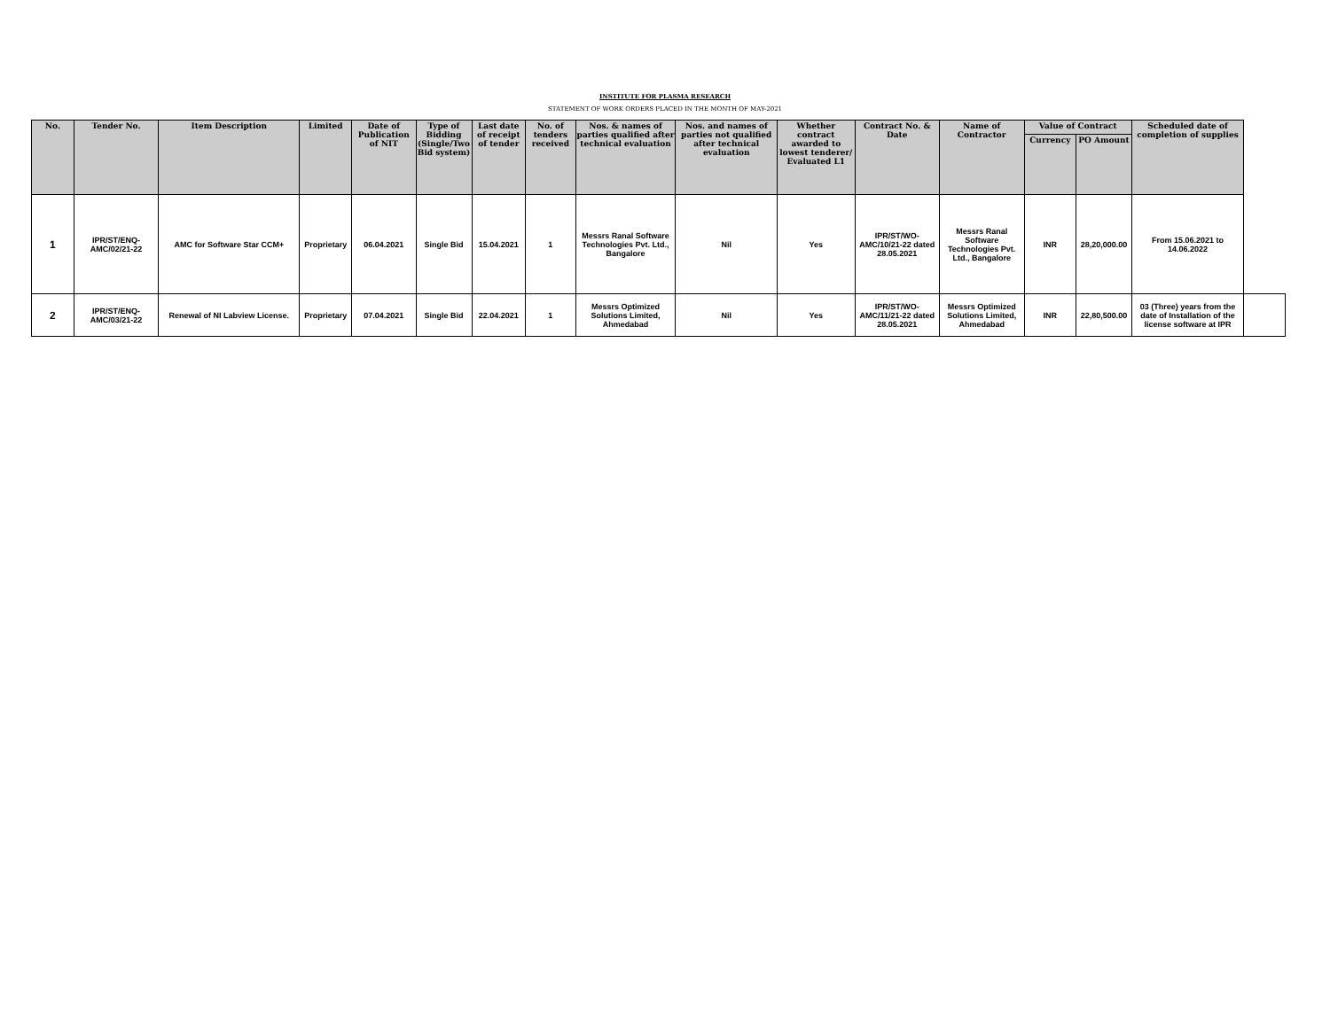INSTITUTE FOR PLASMA RESEARCH
STATEMENT OF WORK ORDERS PLACED IN THE MONTH OF MAY-2021
| No. | Tender No. | Item Description | Limited | Date of Publication of NIT | Type of Bidding (Single/Two Bid system) | Last date of receipt of tender | No. of tenders received | Nos. & names of parties qualified after technical evaluation | Nos. and names of parties not qualified after technical evaluation | Whether contract awarded to lowest tenderer/ Evaluated L1 | Contract No. & Date | Name of Contractor | Value of Contract | | Scheduled date of completion of supplies | |
| --- | --- | --- | --- | --- | --- | --- | --- | --- | --- | --- | --- | --- | --- | --- | --- | --- |
| | | | | | | | | | | | | | Currency | PO Amount | | |
| 1 | IPR/ST/ENQ-AMC/02/21-22 | AMC for Software Star CCM+ | Proprietary | 06.04.2021 | Single Bid | 15.04.2021 | 1 | Messrs Ranal Software Technologies Pvt. Ltd., Bangalore | Nil | Yes | IPR/ST/WO-AMC/10/21-22 dated 28.05.2021 | Messrs Ranal Software Technologies Pvt. Ltd., Bangalore | INR | 28,20,000.00 | From 15.06.2021 to 14.06.2022 | |
| 2 | IPR/ST/ENQ-AMC/03/21-22 | Renewal of NI Labview License. | Proprietary | 07.04.2021 | Single Bid | 22.04.2021 | 1 | Messrs Optimized Solutions Limited, Ahmedabad | Nil | Yes | IPR/ST/WO-AMC/11/21-22 dated 28.05.2021 | Messrs Optimized Solutions Limited, Ahmedabad | INR | 22,80,500.00 | 03 (Three) years from the date of Installation of the license software at IPR | |